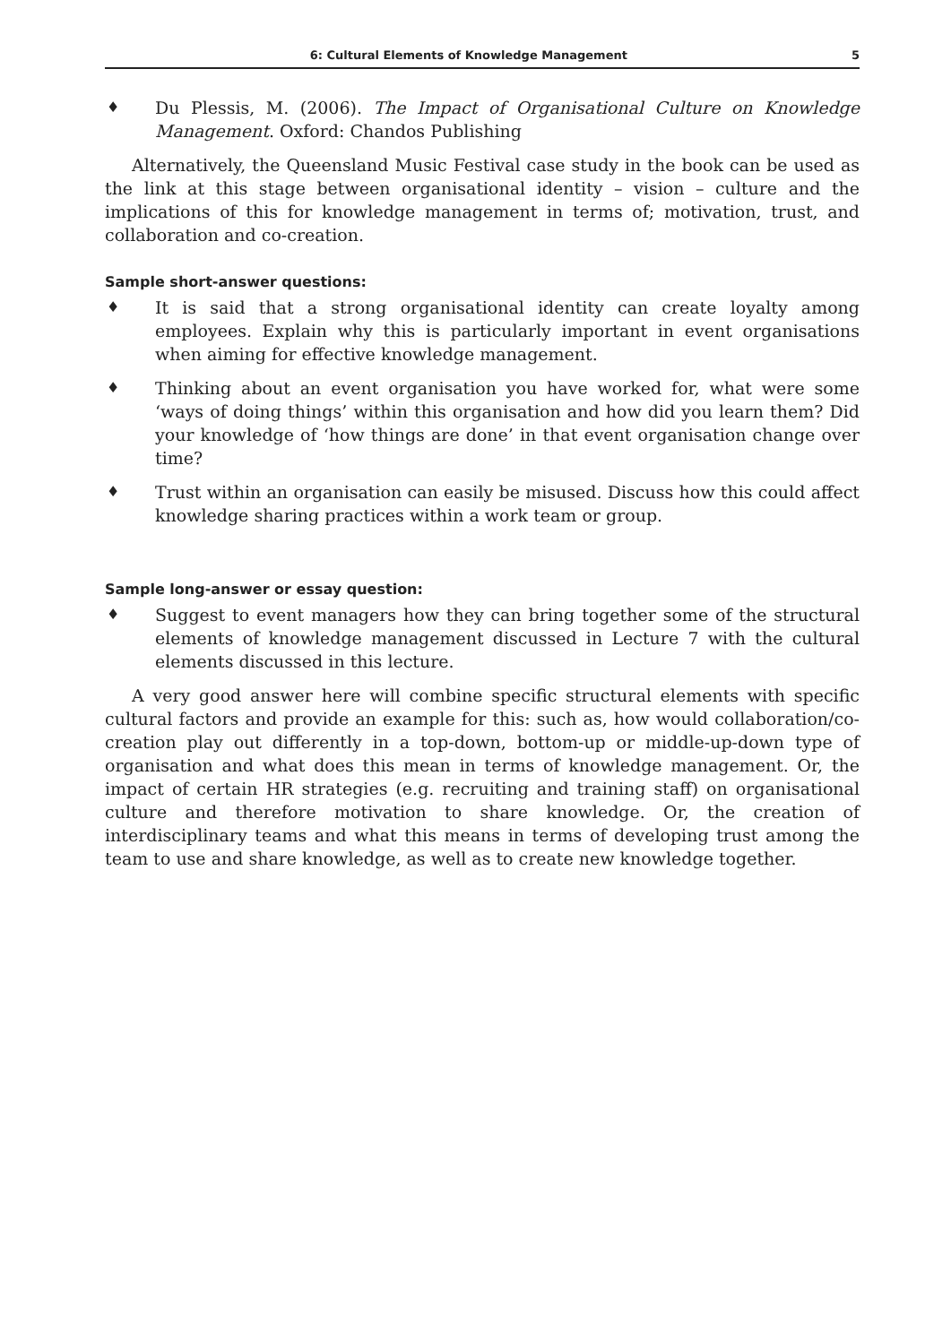6: Cultural Elements of Knowledge Management 5
♦
Du Plessis, M. (2006). The Impact of Organisational Culture on Knowledge Management. Oxford: Chandos Publishing
Alternatively, the Queensland Music Festival case study in the book can be used as the link at this stage between organisational identity – vision – culture and the implications of this for knowledge management in terms of; motivation, trust, and collaboration and co-creation.
Sample short-answer questions:
♦
It is said that a strong organisational identity can create loyalty among employees. Explain why this is particularly important in event organisations when aiming for effective knowledge management.
♦
Thinking about an event organisation you have worked for, what were some ‘ways of doing things’ within this organisation and how did you learn them? Did your knowledge of ‘how things are done’ in that event organisation change over time?
♦
Trust within an organisation can easily be misused. Discuss how this could affect knowledge sharing practices within a work team or group.
Sample long-answer or essay question:
♦
Suggest to event managers how they can bring together some of the structural elements of knowledge management discussed in Lecture 7 with the cultural elements discussed in this lecture.
A very good answer here will combine specific structural elements with specific cultural factors and provide an example for this: such as, how would collaboration/co-creation play out differently in a top-down, bottom-up or middle-up-down type of organisation and what does this mean in terms of knowledge management. Or, the impact of certain HR strategies (e.g. recruiting and training staff) on organisational culture and therefore motivation to share knowledge. Or, the creation of interdisciplinary teams and what this means in terms of developing trust among the team to use and share knowledge, as well as to create new knowledge together.